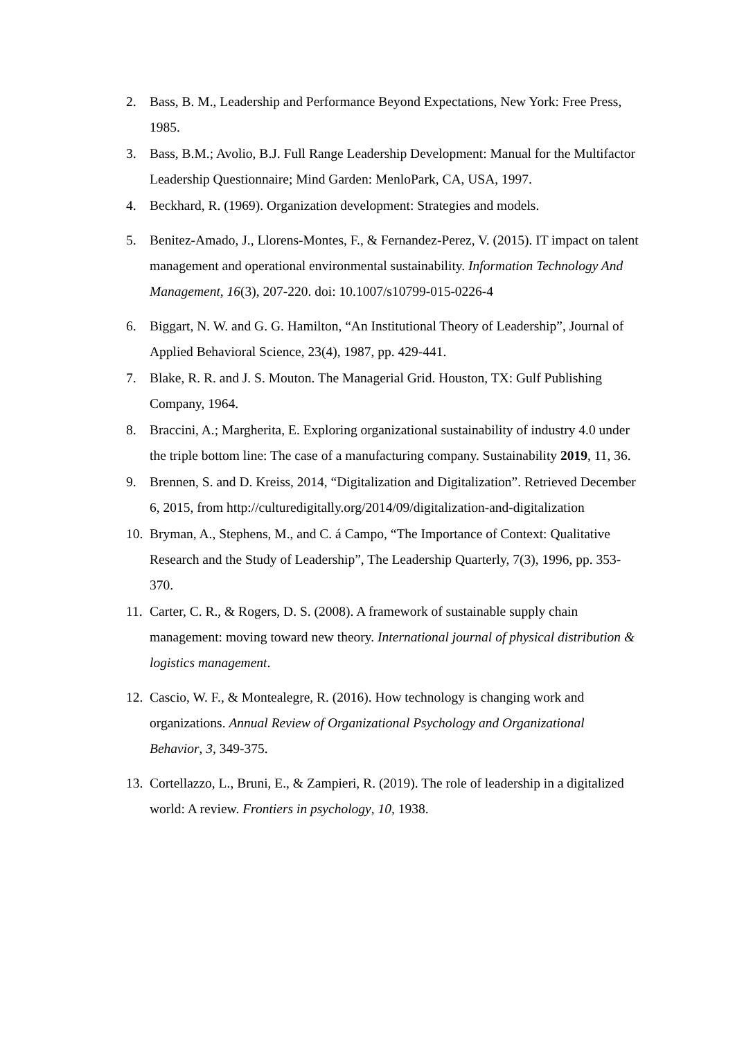2. Bass, B. M., Leadership and Performance Beyond Expectations, New York: Free Press, 1985.
3. Bass, B.M.; Avolio, B.J. Full Range Leadership Development: Manual for the Multifactor Leadership Questionnaire; Mind Garden: MenloPark, CA, USA, 1997.
4. Beckhard, R. (1969). Organization development: Strategies and models.
5. Benitez-Amado, J., Llorens-Montes, F., & Fernandez-Perez, V. (2015). IT impact on talent management and operational environmental sustainability. Information Technology And Management, 16(3), 207-220. doi: 10.1007/s10799-015-0226-4
6. Biggart, N. W. and G. G. Hamilton, “An Institutional Theory of Leadership”, Journal of Applied Behavioral Science, 23(4), 1987, pp. 429-441.
7. Blake, R. R. and J. S. Mouton. The Managerial Grid. Houston, TX: Gulf Publishing Company, 1964.
8. Braccini, A.; Margherita, E. Exploring organizational sustainability of industry 4.0 under the triple bottom line: The case of a manufacturing company. Sustainability 2019, 11, 36.
9. Brennen, S. and D. Kreiss, 2014, “Digitalization and Digitalization”. Retrieved December 6, 2015, from http://culturedigitally.org/2014/09/digitalization-and-digitalization
10. Bryman, A., Stephens, M., and C. á Campo, “The Importance of Context: Qualitative Research and the Study of Leadership”, The Leadership Quarterly, 7(3), 1996, pp. 353-370.
11. Carter, C. R., & Rogers, D. S. (2008). A framework of sustainable supply chain management: moving toward new theory. International journal of physical distribution & logistics management.
12. Cascio, W. F., & Montealegre, R. (2016). How technology is changing work and organizations. Annual Review of Organizational Psychology and Organizational Behavior, 3, 349-375.
13. Cortellazzo, L., Bruni, E., & Zampieri, R. (2019). The role of leadership in a digitalized world: A review. Frontiers in psychology, 10, 1938.